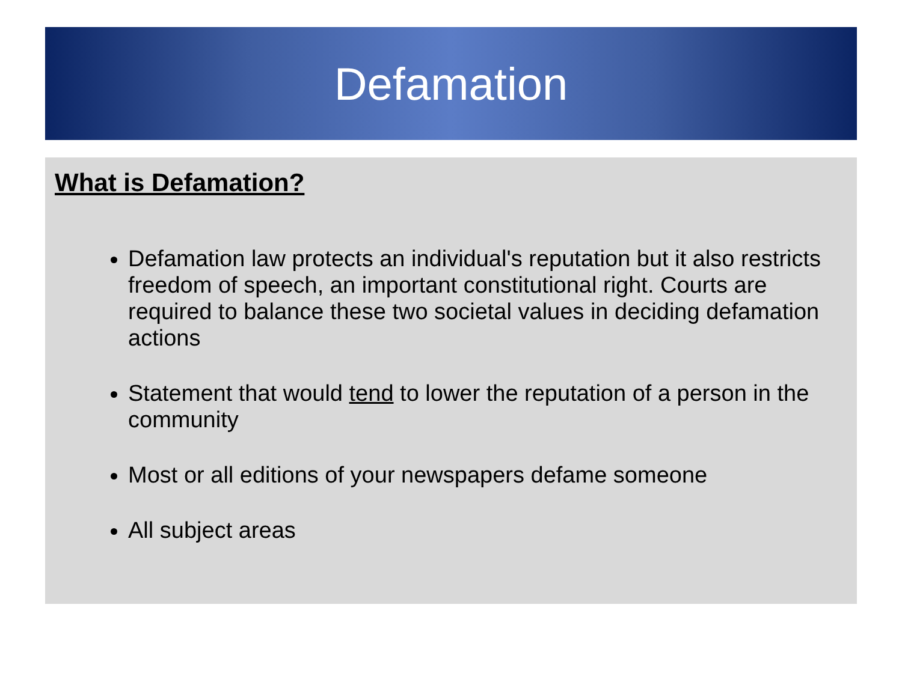Defamation
What is Defamation?
Defamation law protects an individual's reputation but it also restricts freedom of speech, an important constitutional right. Courts are required to balance these two societal values in deciding defamation actions
Statement that would tend to lower the reputation of a person in the community
Most or all editions of your newspapers defame someone
All subject areas